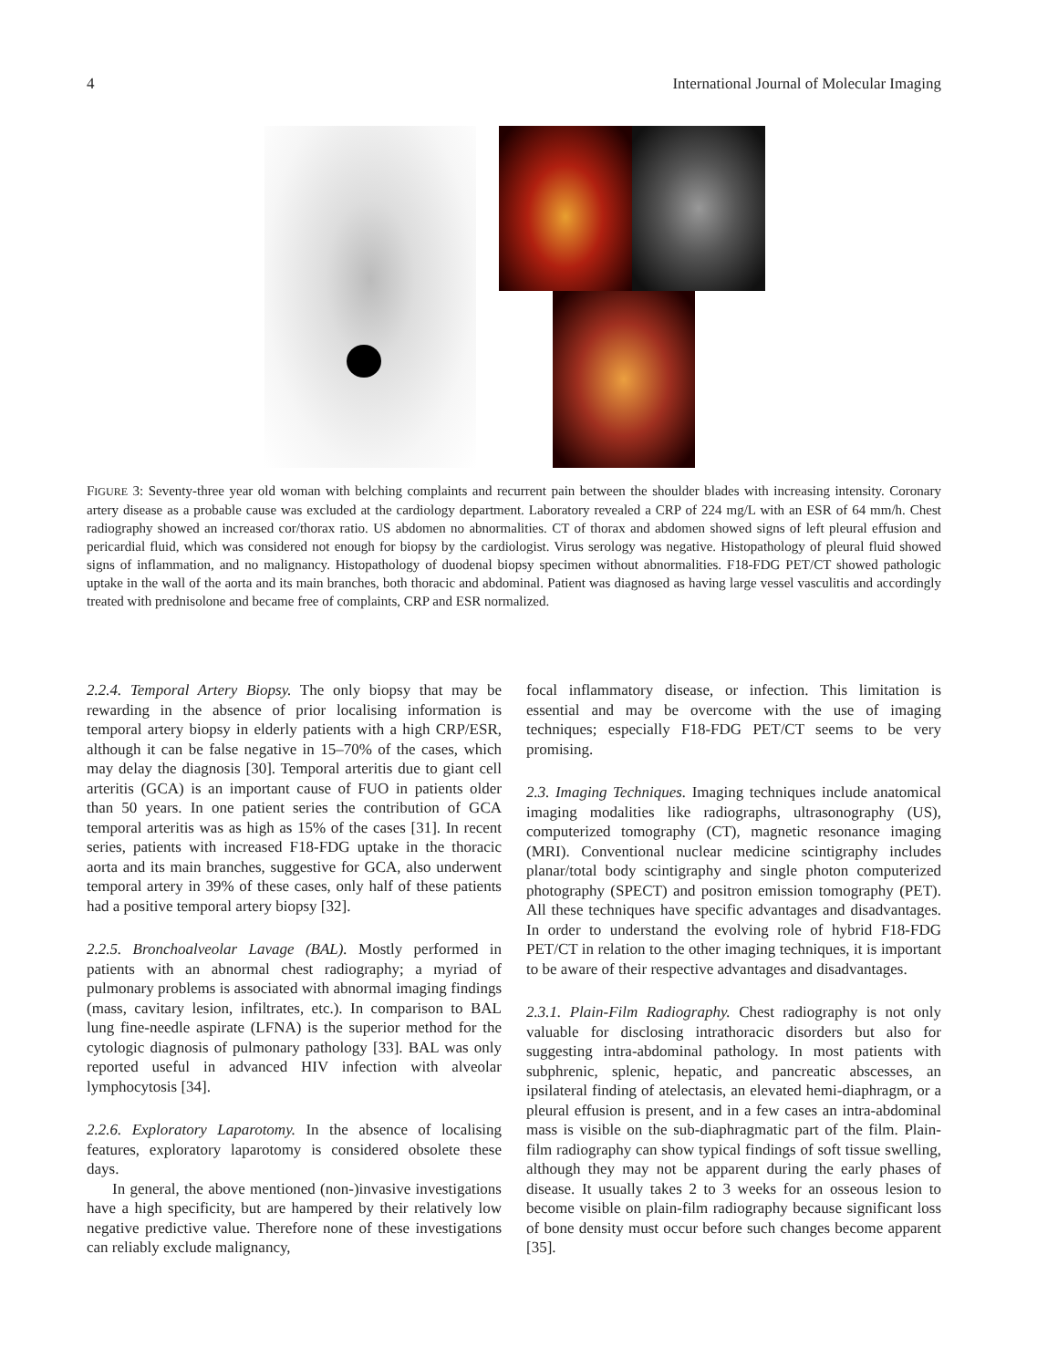4 International Journal of Molecular Imaging
FIGURE 3: Seventy-three year old woman with belching complaints and recurrent pain between the shoulder blades with increasing intensity. Coronary artery disease as a probable cause was excluded at the cardiology department. Laboratory revealed a CRP of 224 mg/L with an ESR of 64 mm/h. Chest radiography showed an increased cor/thorax ratio. US abdomen no abnormalities. CT of thorax and abdomen showed signs of left pleural effusion and pericardial fluid, which was considered not enough for biopsy by the cardiologist. Virus serology was negative. Histopathology of pleural fluid showed signs of inflammation, and no malignancy. Histopathology of duodenal biopsy specimen without abnormalities. F18-FDG PET/CT showed pathologic uptake in the wall of the aorta and its main branches, both thoracic and abdominal. Patient was diagnosed as having large vessel vasculitis and accordingly treated with prednisolone and became free of complaints, CRP and ESR normalized.
2.2.4. Temporal Artery Biopsy. The only biopsy that may be rewarding in the absence of prior localising information is temporal artery biopsy in elderly patients with a high CRP/ESR, although it can be false negative in 15–70% of the cases, which may delay the diagnosis [30]. Temporal arteritis due to giant cell arteritis (GCA) is an important cause of FUO in patients older than 50 years. In one patient series the contribution of GCA temporal arteritis was as high as 15% of the cases [31]. In recent series, patients with increased F18-FDG uptake in the thoracic aorta and its main branches, suggestive for GCA, also underwent temporal artery in 39% of these cases, only half of these patients had a positive temporal artery biopsy [32].
2.2.5. Bronchoalveolar Lavage (BAL). Mostly performed in patients with an abnormal chest radiography; a myriad of pulmonary problems is associated with abnormal imaging findings (mass, cavitary lesion, infiltrates, etc.). In comparison to BAL lung fine-needle aspirate (LFNA) is the superior method for the cytologic diagnosis of pulmonary pathology [33]. BAL was only reported useful in advanced HIV infection with alveolar lymphocytosis [34].
2.2.6. Exploratory Laparotomy. In the absence of localising features, exploratory laparotomy is considered obsolete these days.
In general, the above mentioned (non-)invasive investigations have a high specificity, but are hampered by their relatively low negative predictive value. Therefore none of these investigations can reliably exclude malignancy,
focal inflammatory disease, or infection. This limitation is essential and may be overcome with the use of imaging techniques; especially F18-FDG PET/CT seems to be very promising.
2.3. Imaging Techniques. Imaging techniques include anatomical imaging modalities like radiographs, ultrasonography (US), computerized tomography (CT), magnetic resonance imaging (MRI). Conventional nuclear medicine scintigraphy includes planar/total body scintigraphy and single photon computerized photography (SPECT) and positron emission tomography (PET). All these techniques have specific advantages and disadvantages. In order to understand the evolving role of hybrid F18-FDG PET/CT in relation to the other imaging techniques, it is important to be aware of their respective advantages and disadvantages.
2.3.1. Plain-Film Radiography. Chest radiography is not only valuable for disclosing intrathoracic disorders but also for suggesting intra-abdominal pathology. In most patients with subphrenic, splenic, hepatic, and pancreatic abscesses, an ipsilateral finding of atelectasis, an elevated hemi-diaphragm, or a pleural effusion is present, and in a few cases an intra-abdominal mass is visible on the sub-diaphragmatic part of the film. Plain-film radiography can show typical findings of soft tissue swelling, although they may not be apparent during the early phases of disease. It usually takes 2 to 3 weeks for an osseous lesion to become visible on plain-film radiography because significant loss of bone density must occur before such changes become apparent [35].